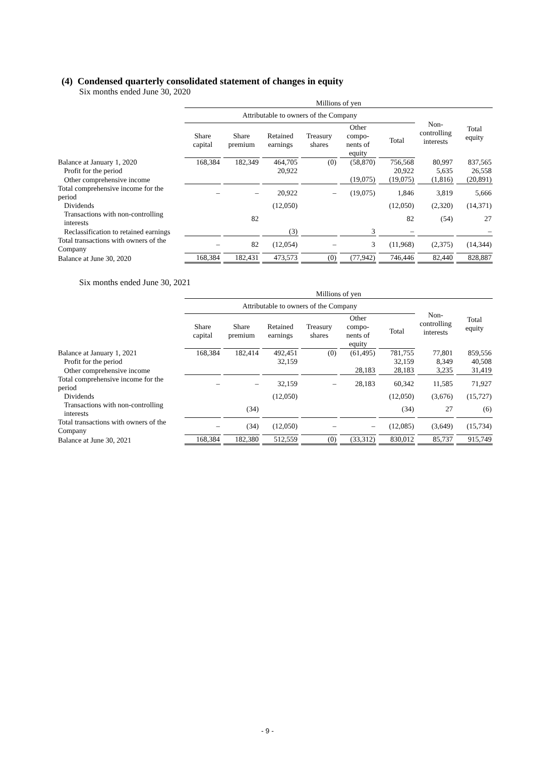(4) Condensed quarterly consolidated statement of changes in equity
Six months ended June 30, 2020
| | Millions of yen | | | | | | | |
| | Attributable to owners of the Company | | | | | | Non- controlling interests | Total equity |
| | Share capital | Share premium | Retained earnings | Treasury shares | Other compo- nents of equity | Total | | |
| Balance at January 1, 2020 | 168,384 | 182,349 | 464,705 | (0) | (58,870) | 756,568 | 80,997 | 837,565 |
| Profit for the period | | | 20,922 | | | 20,922 | 5,635 | 26,558 |
| Other comprehensive income | | | | | (19,075) | (19,075) | (1,816) | (20,891) |
| Total comprehensive income for the period | – | – | 20,922 | – | (19,075) | 1,846 | 3,819 | 5,666 |
| Dividends | | | (12,050) | | | (12,050) | (2,320) | (14,371) |
| Transactions with non-controlling interests | | 82 | | | | 82 | (54) | 27 |
| Reclassification to retained earnings | | | (3) | | 3 | – | | – |
| Total transactions with owners of the Company | – | 82 | (12,054) | – | 3 | (11,968) | (2,375) | (14,344) |
| Balance at June 30, 2020 | 168,384 | 182,431 | 473,573 | (0) | (77,942) | 746,446 | 82,440 | 828,887 |
Six months ended June 30, 2021
| | Millions of yen | | | | | | | |
| | Attributable to owners of the Company | | | | | | Non- controlling interests | Total equity |
| | Share capital | Share premium | Retained earnings | Treasury shares | Other compo- nents of equity | Total | | |
| Balance at January 1, 2021 | 168,384 | 182,414 | 492,451 | (0) | (61,495) | 781,755 | 77,801 | 859,556 |
| Profit for the period | | | 32,159 | | | 32,159 | 8,349 | 40,508 |
| Other comprehensive income | | | | | 28,183 | 28,183 | 3,235 | 31,419 |
| Total comprehensive income for the period | – | – | 32,159 | – | 28,183 | 60,342 | 11,585 | 71,927 |
| Dividends | | | (12,050) | | | (12,050) | (3,676) | (15,727) |
| Transactions with non-controlling interests | | (34) | | | | (34) | 27 | (6) |
| Total transactions with owners of the Company | – | (34) | (12,050) | – | – | (12,085) | (3,649) | (15,734) |
| Balance at June 30, 2021 | 168,384 | 182,380 | 512,559 | (0) | (33,312) | 830,012 | 85,737 | 915,749 |
- 9 -